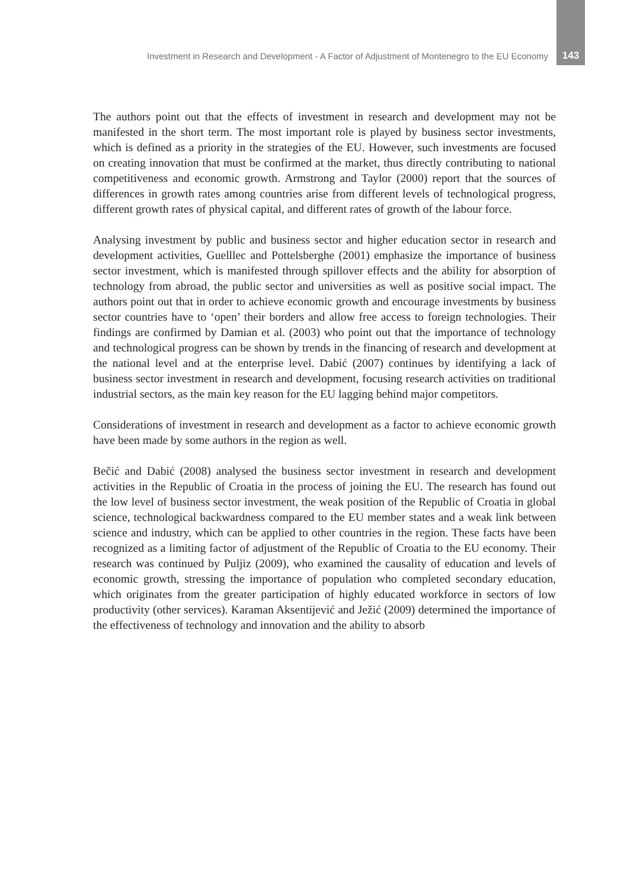Investment in Research and Development - A Factor of Adjustment of Montenegro to the EU Economy 143
The authors point out that the effects of investment in research and development may not be manifested in the short term. The most important role is played by business sector investments, which is defined as a priority in the strategies of the EU. However, such investments are focused on creating innovation that must be confirmed at the market, thus directly contributing to national competitiveness and economic growth. Armstrong and Taylor (2000) report that the sources of differences in growth rates among countries arise from different levels of technological progress, different growth rates of physical capital, and different rates of growth of the labour force.
Analysing investment by public and business sector and higher education sector in research and development activities, Guelllec and Pottelsberghe (2001) emphasize the importance of business sector investment, which is manifested through spillover effects and the ability for absorption of technology from abroad, the public sector and universities as well as positive social impact. The authors point out that in order to achieve economic growth and encourage investments by business sector countries have to ‘open’ their borders and allow free access to foreign technologies. Their findings are confirmed by Damian et al. (2003) who point out that the importance of technology and technological progress can be shown by trends in the financing of research and development at the national level and at the enterprise level. Dabić (2007) continues by identifying a lack of business sector investment in research and development, focusing research activities on traditional industrial sectors, as the main key reason for the EU lagging behind major competitors.
Considerations of investment in research and development as a factor to achieve economic growth have been made by some authors in the region as well.
Bečić and Dabić (2008) analysed the business sector investment in research and development activities in the Republic of Croatia in the process of joining the EU. The research has found out the low level of business sector investment, the weak position of the Republic of Croatia in global science, technological backwardness compared to the EU member states and a weak link between science and industry, which can be applied to other countries in the region. These facts have been recognized as a limiting factor of adjustment of the Republic of Croatia to the EU economy. Their research was continued by Puljiz (2009), who examined the causality of education and levels of economic growth, stressing the importance of population who completed secondary education, which originates from the greater participation of highly educated workforce in sectors of low productivity (other services). Karaman Aksentijević and Ježić (2009) determined the importance of the effectiveness of technology and innovation and the ability to absorb